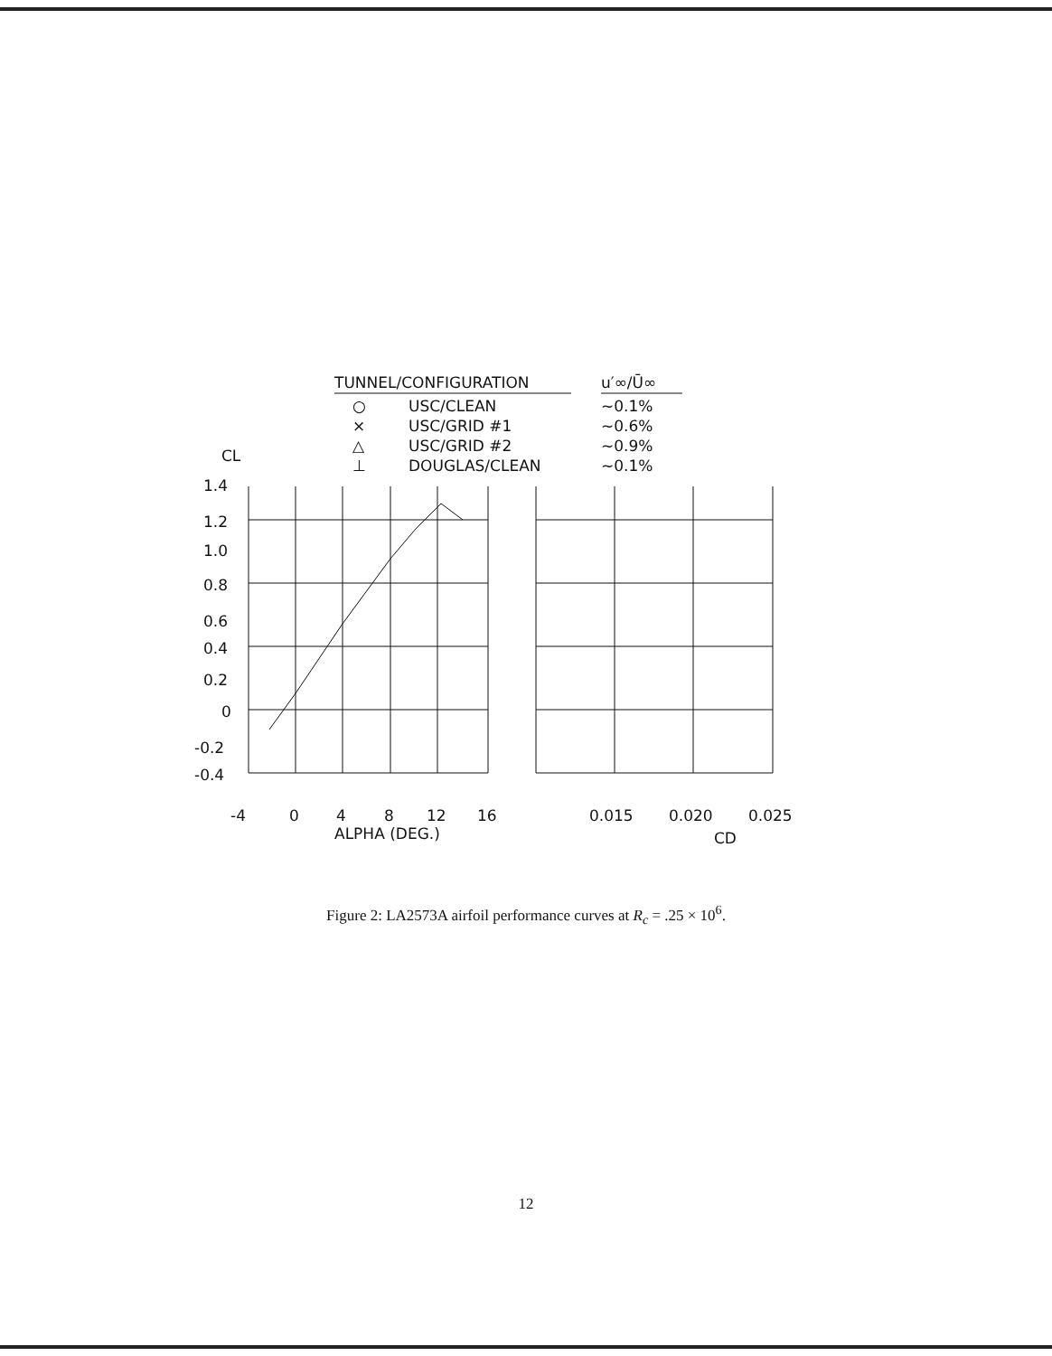TUNNEL/CONFIGURATION
u′∞/Ū∞
○
USC/CLEAN
~0.1%
×
USC/GRID #1
~0.6%
△
USC/GRID #2
~0.9%
⊥
DOUGLAS/CLEAN
~0.1%
CL
1.4
1.2
1.0
0.8
0.6
0.4
0.2
0
-0.2
-0.4
-4
0
4
8
12
16
ALPHA (DEG.)
0.015
0.020
0.025
CD
Figure 2: LA2573A airfoil performance curves at R<sub>c</sub> = .25 × 10<sup>6</sup>.
12